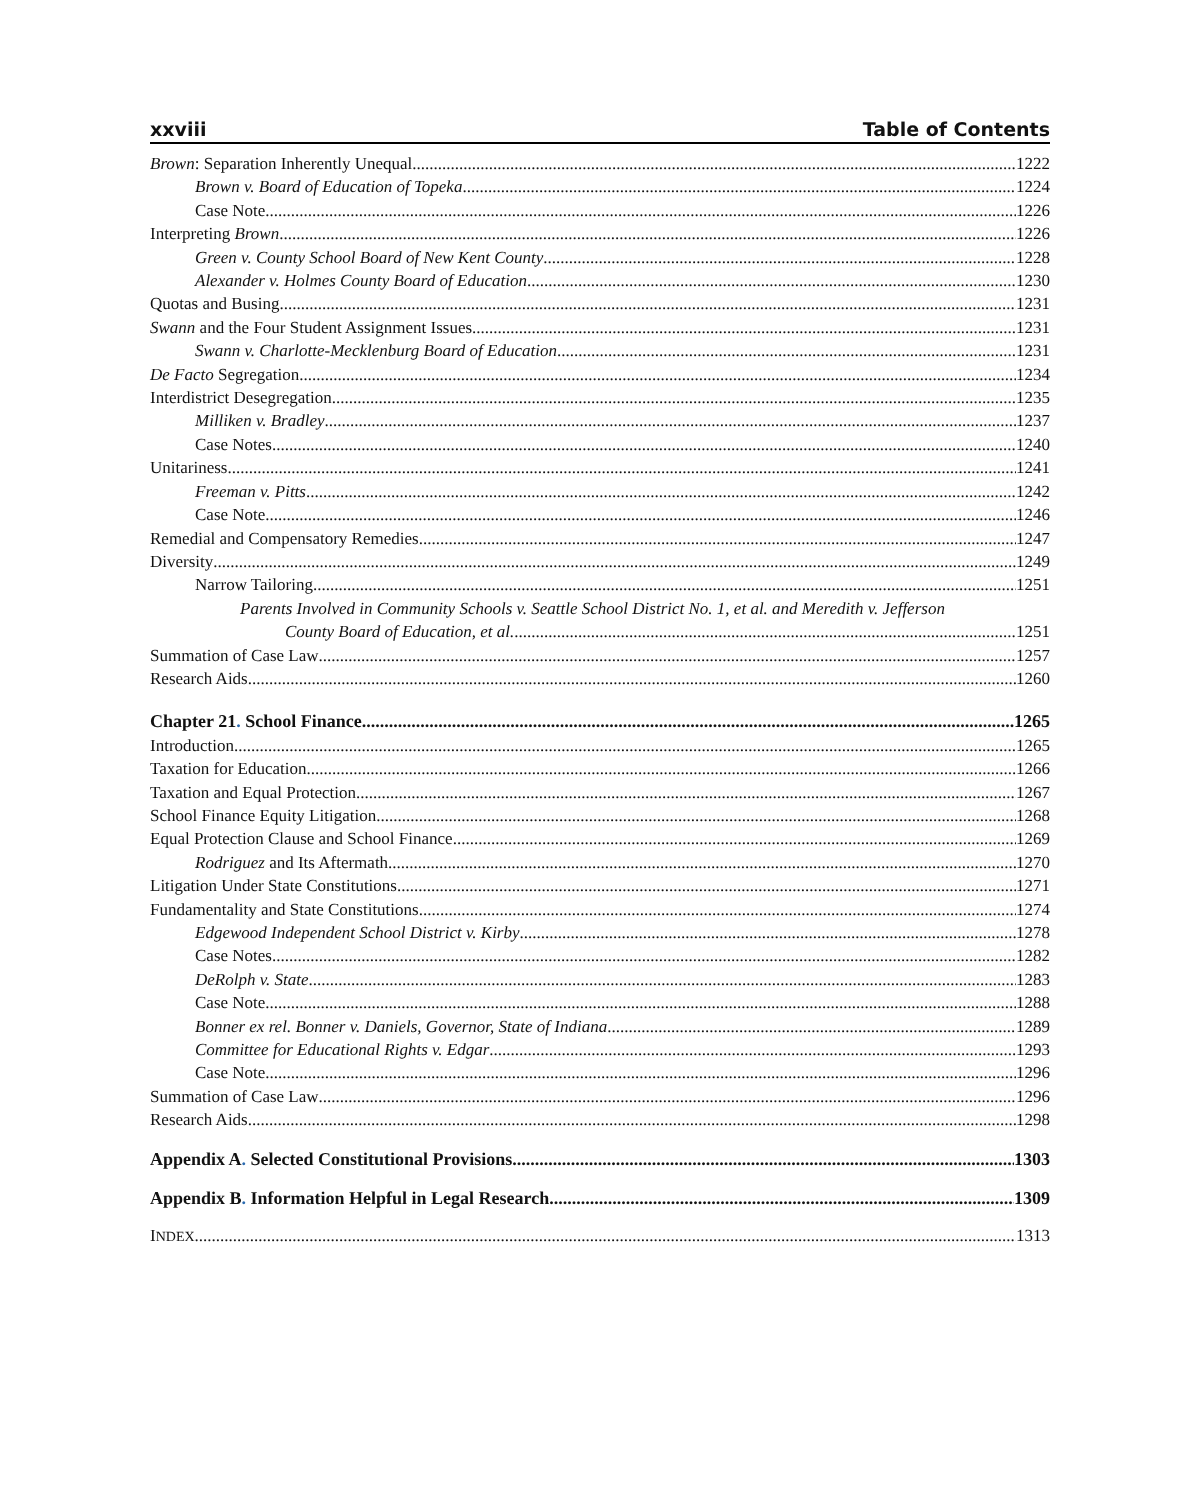xxviii Table of Contents
Brown: Separation Inherently Unequal 1222
Brown v. Board of Education of Topeka 1224
Case Note 1226
Interpreting Brown 1226
Green v. County School Board of New Kent County 1228
Alexander v. Holmes County Board of Education 1230
Quotas and Busing 1231
Swann and the Four Student Assignment Issues 1231
Swann v. Charlotte-Mecklenburg Board of Education 1231
De Facto Segregation 1234
Interdistrict Desegregation 1235
Milliken v. Bradley 1237
Case Notes 1240
Unitariness 1241
Freeman v. Pitts 1242
Case Note 1246
Remedial and Compensatory Remedies 1247
Diversity 1249
Narrow Tailoring 1251
Parents Involved in Community Schools v. Seattle School District No. 1, et al. and Meredith v. Jefferson
County Board of Education, et al. 1251
Summation of Case Law 1257
Research Aids 1260
Chapter 21. School Finance 1265
Introduction 1265
Taxation for Education 1266
Taxation and Equal Protection 1267
School Finance Equity Litigation 1268
Equal Protection Clause and School Finance 1269
Rodriguez and Its Aftermath 1270
Litigation Under State Constitutions 1271
Fundamentality and State Constitutions 1274
Edgewood Independent School District v. Kirby 1278
Case Notes 1282
DeRolph v. State 1283
Case Note 1288
Bonner ex rel. Bonner v. Daniels, Governor, State of Indiana 1289
Committee for Educational Rights v. Edgar 1293
Case Note 1296
Summation of Case Law 1296
Research Aids 1298
Appendix A. Selected Constitutional Provisions 1303
Appendix B. Information Helpful in Legal Research 1309
INDEX 1313